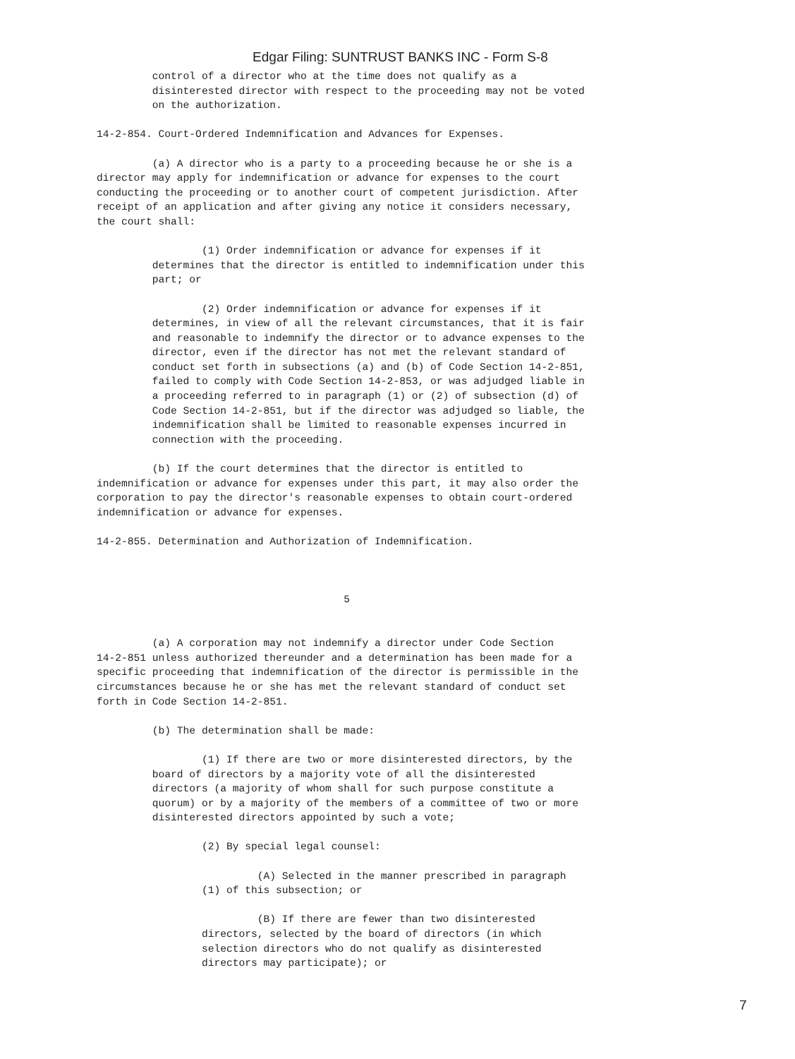Edgar Filing: SUNTRUST BANKS INC - Form S-8
         control of a director who at the time does not qualify as a
         disinterested director with respect to the proceeding may not be voted
         on the authorization.

14-2-854. Court-Ordered Indemnification and Advances for Expenses.

         (a) A director who is a party to a proceeding because he or she is a
director may apply for indemnification or advance for expenses to the court
conducting the proceeding or to another court of competent jurisdiction. After
receipt of an application and after giving any notice it considers necessary,
the court shall:

                 (1) Order indemnification or advance for expenses if it
         determines that the director is entitled to indemnification under this
         part; or

                 (2) Order indemnification or advance for expenses if it
         determines, in view of all the relevant circumstances, that it is fair
         and reasonable to indemnify the director or to advance expenses to the
         director, even if the director has not met the relevant standard of
         conduct set forth in subsections (a) and (b) of Code Section 14-2-851,
         failed to comply with Code Section 14-2-853, or was adjudged liable in
         a proceeding referred to in paragraph (1) or (2) of subsection (d) of
         Code Section 14-2-851, but if the director was adjudged so liable, the
         indemnification shall be limited to reasonable expenses incurred in
         connection with the proceeding.

         (b) If the court determines that the director is entitled to
indemnification or advance for expenses under this part, it may also order the
corporation to pay the director's reasonable expenses to obtain court-ordered
indemnification or advance for expenses.

14-2-855. Determination and Authorization of Indemnification.



                                        5


         (a) A corporation may not indemnify a director under Code Section
14-2-851 unless authorized thereunder and a determination has been made for a
specific proceeding that indemnification of the director is permissible in the
circumstances because he or she has met the relevant standard of conduct set
forth in Code Section 14-2-851.

         (b) The determination shall be made:

                 (1) If there are two or more disinterested directors, by the
         board of directors by a majority vote of all the disinterested
         directors (a majority of whom shall for such purpose constitute a
         quorum) or by a majority of the members of a committee of two or more
         disinterested directors appointed by such a vote;

                 (2) By special legal counsel:

                          (A) Selected in the manner prescribed in paragraph
                 (1) of this subsection; or

                          (B) If there are fewer than two disinterested
                 directors, selected by the board of directors (in which
                 selection directors who do not qualify as disinterested
                 directors may participate); or
7